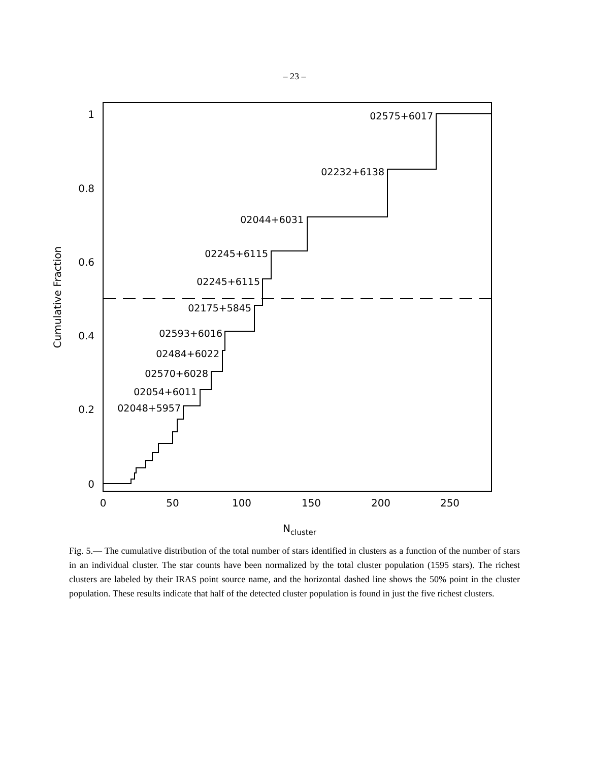– 23 –
1
0.8
0.6
0.4
0.2
0
0
50
100
150
200
250
Ncluster
Cumulative Fraction
02048+5957
02054+6011
02570+6028
02484+6022
02593+6016
02175+5845
02245+6115
02245+6115
02044+6031
02232+6138
02575+6017
Fig. 5.— The cumulative distribution of the total number of stars identified in clusters as a function of the number of stars in an individual cluster. The star counts have been normalized by the total cluster population (1595 stars). The richest clusters are labeled by their IRAS point source name, and the horizontal dashed line shows the 50% point in the cluster population. These results indicate that half of the detected cluster population is found in just the five richest clusters.